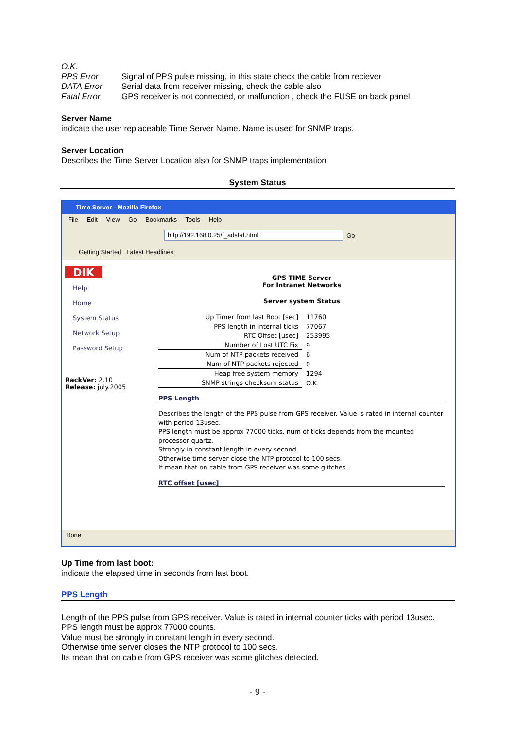| O.K. | |
| PPS Error | Signal of PPS pulse missing, in this state check the cable from reciever |
| DATA Error | Serial data from receiver missing, check the cable also |
| Fatal Error | GPS receiver is not connected, or malfunction , check the FUSE on back panel |
Server Name
indicate the user replaceable Time Server Name. Name is used for SNMP traps.
Server Location
Describes the Time Server Location also for SNMP traps implementation
System Status
Time Server - Mozilla Firefox
File Edit View Go Bookmarks Tools Help
http://192.168.0.25/f_adstat.html
Go
Getting Started Latest Headlines
DIK
Help
Home
System Status
Network Setup
Password Setup
RackVer: 2.10
Release: july.2005
GPS TIME Server
For Intranet Networks
Server system Status
| Up Timer from last Boot [sec] | 11760 |
| PPS length in internal ticks | 77067 |
| RTC Offset [usec] | 253995 |
| Number of Lost UTC Fix | 9 |
| Num of NTP packets received | 6 |
| Num of NTP packets rejected | 0 |
| Heap free system memory | 1294 |
| SNMP strings checksum status | O.K. |
PPS Length
Describes the length of the PPS pulse from GPS receiver. Value is rated in internal counter with period 13usec.
PPS length must be approx 77000 ticks, num of ticks depends from the mounted processor quartz.
Strongly in constant length in every second.
Otherwise time server close the NTP protocol to 100 secs.
It mean that on cable from GPS receiver was some glitches.
RTC offset [usec]
Done
Up Time from last boot:
indicate the elapsed time in seconds from last boot.
PPS Length
Length of the PPS pulse from GPS receiver. Value is rated in internal counter ticks with period 13usec.
PPS length must be approx 77000 counts.
Value must be strongly in constant length in every second.
Otherwise time server closes the NTP protocol to 100 secs.
Its mean that on cable from GPS receiver was some glitches detected.
- 9 -